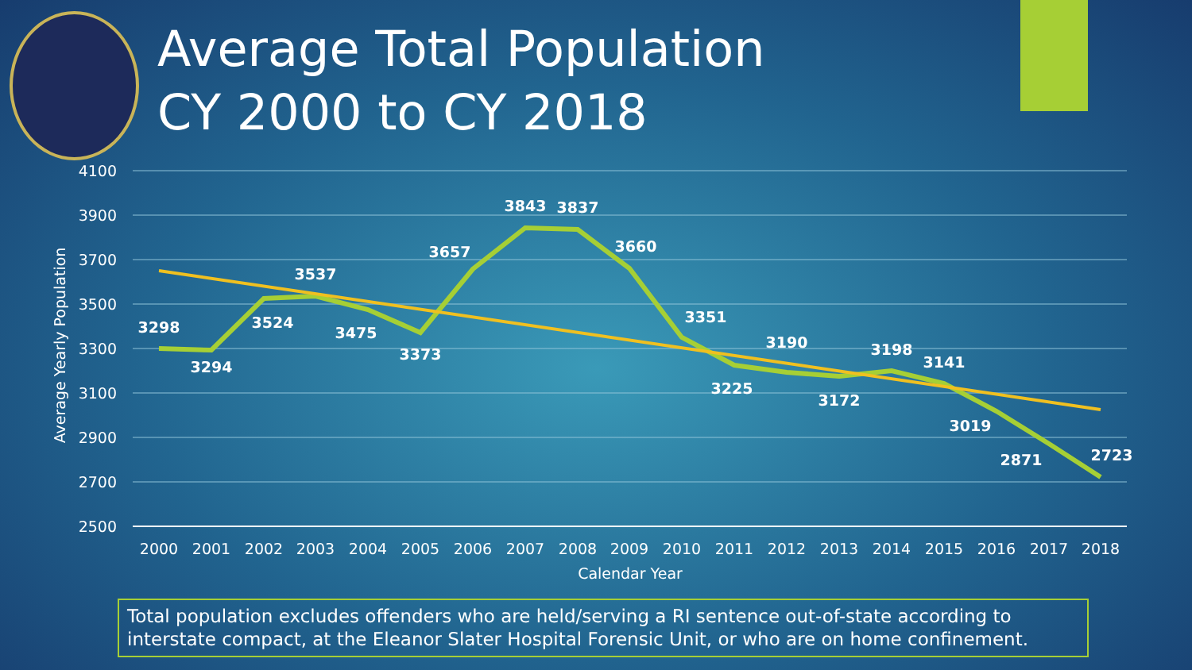Average Total Population
CY 2000 to CY 2018
4100
3900
3700
3500
3300
3100
2900
2700
2500
Average Yearly Population
2000
2001
2002
2003
2004
2005
2006
2007
2008
2009
2010
2011
2012
2013
2014
2015
2016
2017
2018
Calendar Year
3298
3294
3524
3537
3475
3373
3657
3843
3837
3660
3351
3225
3190
3172
3198
3141
3019
2871
2723
Total population excludes offenders who are held/serving a RI sentence out-of-state according to interstate compact, at the Eleanor Slater Hospital Forensic Unit, or who are on home confinement.